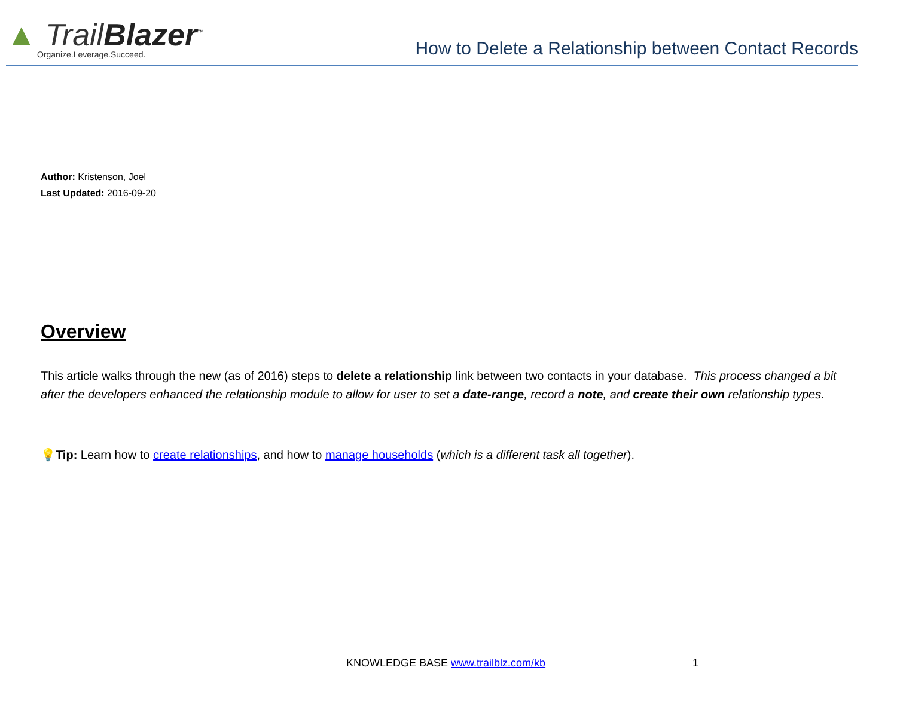▲ TrailBlazer<sup>™</sup>
Organize.Leverage.Succeed.
How to Delete a Relationship between Contact Records
Author: Kristenson, Joel
Last Updated: 2016-09-20
Overview
This article walks through the new (as of 2016) steps to delete a relationship link between two contacts in your database. This process changed a bit after the developers enhanced the relationship module to allow for user to set a date-range, record a note, and create their own relationship types.
💡Tip: Learn how to create relationships, and how to manage households (which is a different task all together).
KNOWLEDGE BASE www.trailblz.com/kb
1